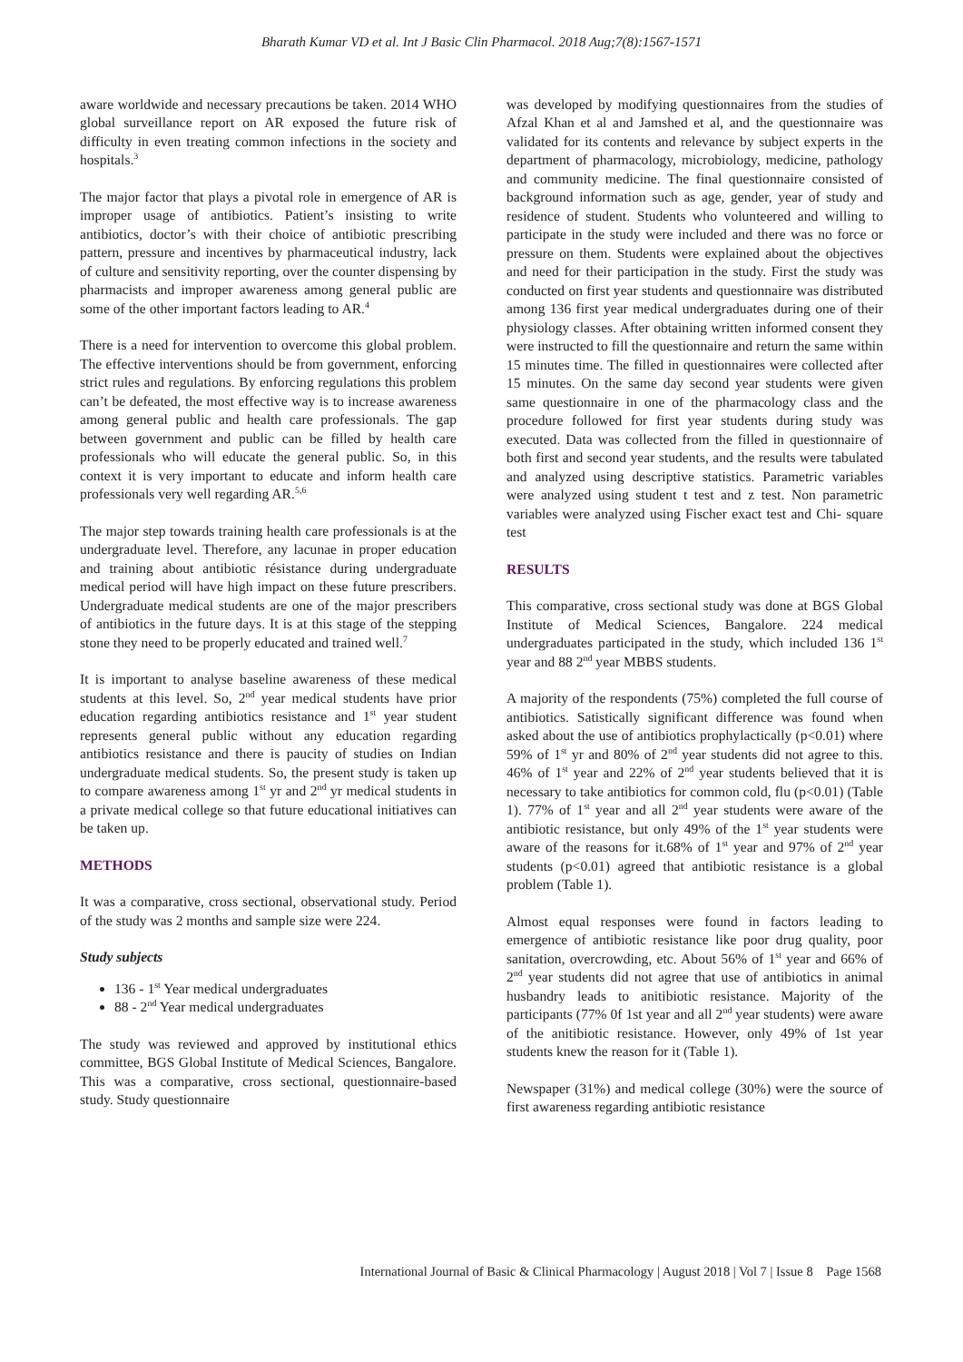Bharath Kumar VD et al. Int J Basic Clin Pharmacol. 2018 Aug;7(8):1567-1571
aware worldwide and necessary precautions be taken. 2014 WHO global surveillance report on AR exposed the future risk of difficulty in even treating common infections in the society and hospitals.<sup>3</sup>
The major factor that plays a pivotal role in emergence of AR is improper usage of antibiotics. Patient’s insisting to write antibiotics, doctor’s with their choice of antibiotic prescribing pattern, pressure and incentives by pharmaceutical industry, lack of culture and sensitivity reporting, over the counter dispensing by pharmacists and improper awareness among general public are some of the other important factors leading to AR.<sup>4</sup>
There is a need for intervention to overcome this global problem. The effective interventions should be from government, enforcing strict rules and regulations. By enforcing regulations this problem can’t be defeated, the most effective way is to increase awareness among general public and health care professionals. The gap between government and public can be filled by health care professionals who will educate the general public. So, in this context it is very important to educate and inform health care professionals very well regarding AR.<sup>5,6</sup>
The major step towards training health care professionals is at the undergraduate level. Therefore, any lacunae in proper education and training about antibiotic résistance during undergraduate medical period will have high impact on these future prescribers. Undergraduate medical students are one of the major prescribers of antibiotics in the future days. It is at this stage of the stepping stone they need to be properly educated and trained well.<sup>7</sup>
It is important to analyse baseline awareness of these medical students at this level. So, 2<sup>nd</sup> year medical students have prior education regarding antibiotics resistance and 1<sup>st</sup> year student represents general public without any education regarding antibiotics resistance and there is paucity of studies on Indian undergraduate medical students. So, the present study is taken up to compare awareness among 1<sup>st</sup> yr and 2<sup>nd</sup> yr medical students in a private medical college so that future educational initiatives can be taken up.
METHODS
It was a comparative, cross sectional, observational study. Period of the study was 2 months and sample size were 224.
Study subjects
136 - 1<sup>st</sup> Year medical undergraduates
88 - 2<sup>nd</sup> Year medical undergraduates
The study was reviewed and approved by institutional ethics committee, BGS Global Institute of Medical Sciences, Bangalore. This was a comparative, cross sectional, questionnaire-based study. Study questionnaire
was developed by modifying questionnaires from the studies of Afzal Khan et al and Jamshed et al, and the questionnaire was validated for its contents and relevance by subject experts in the department of pharmacology, microbiology, medicine, pathology and community medicine. The final questionnaire consisted of background information such as age, gender, year of study and residence of student. Students who volunteered and willing to participate in the study were included and there was no force or pressure on them. Students were explained about the objectives and need for their participation in the study. First the study was conducted on first year students and questionnaire was distributed among 136 first year medical undergraduates during one of their physiology classes. After obtaining written informed consent they were instructed to fill the questionnaire and return the same within 15 minutes time. The filled in questionnaires were collected after 15 minutes. On the same day second year students were given same questionnaire in one of the pharmacology class and the procedure followed for first year students during study was executed. Data was collected from the filled in questionnaire of both first and second year students, and the results were tabulated and analyzed using descriptive statistics. Parametric variables were analyzed using student t test and z test. Non parametric variables were analyzed using Fischer exact test and Chi- square test
RESULTS
This comparative, cross sectional study was done at BGS Global Institute of Medical Sciences, Bangalore. 224 medical undergraduates participated in the study, which included 136 1<sup>st</sup> year and 88 2<sup>nd</sup> year MBBS students.
A majority of the respondents (75%) completed the full course of antibiotics. Satistically significant difference was found when asked about the use of antibiotics prophylactically (p<0.01) where 59% of 1<sup>st</sup> yr and 80% of 2<sup>nd</sup> year students did not agree to this. 46% of 1<sup>st</sup> year and 22% of 2<sup>nd</sup> year students believed that it is necessary to take antibiotics for common cold, flu (p<0.01) (Table 1). 77% of 1<sup>st</sup> year and all 2<sup>nd</sup> year students were aware of the antibiotic resistance, but only 49% of the 1<sup>st</sup> year students were aware of the reasons for it.68% of 1<sup>st</sup> year and 97% of 2<sup>nd</sup> year students (p<0.01) agreed that antibiotic resistance is a global problem (Table 1).
Almost equal responses were found in factors leading to emergence of antibiotic resistance like poor drug quality, poor sanitation, overcrowding, etc. About 56% of 1<sup>st</sup> year and 66% of 2<sup>nd</sup> year students did not agree that use of antibiotics in animal husbandry leads to anitibiotic resistance. Majority of the participants (77% 0f 1st year and all 2<sup>nd</sup> year students) were aware of the anitibiotic resistance. However, only 49% of 1st year students knew the reason for it (Table 1).
Newspaper (31%) and medical college (30%) were the source of first awareness regarding antibiotic resistance
International Journal of Basic & Clinical Pharmacology | August 2018 | Vol 7 | Issue 8 Page 1568